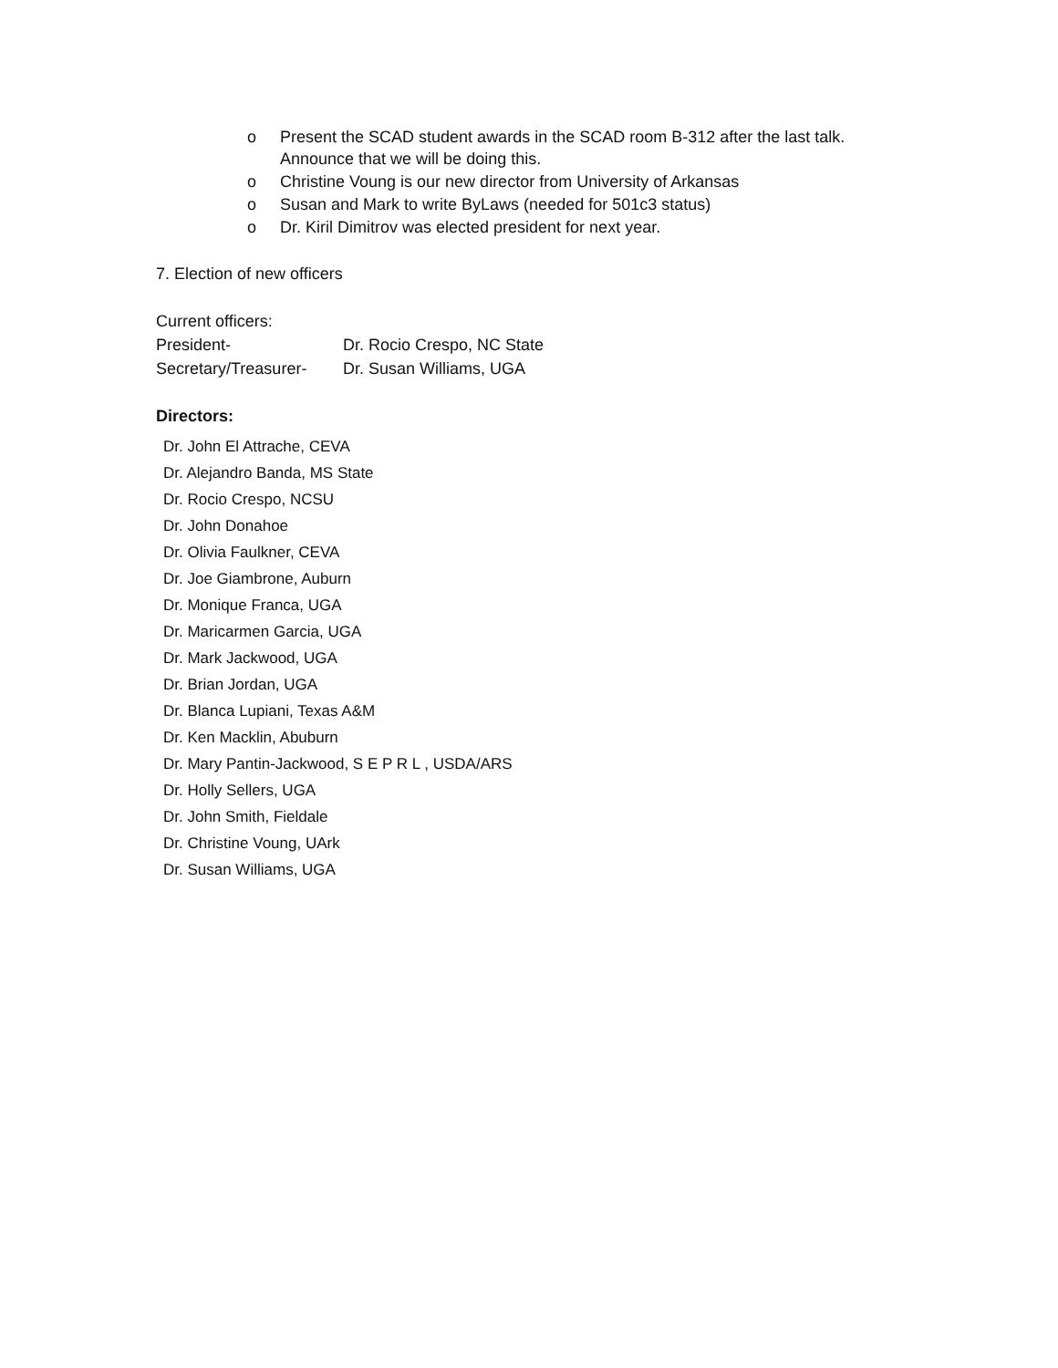o Present the SCAD student awards in the SCAD room B-312 after the last talk. Announce that we will be doing this.
o Christine Voung is our new director from University of Arkansas
o Susan and Mark to write ByLaws (needed for 501c3 status)
o Dr. Kiril Dimitrov was elected president for next year.
7. Election of new officers
Current officers:
| President- | Dr. Rocio Crespo, NC State |
| Secretary/Treasurer- | Dr. Susan Williams, UGA |
Directors:
Dr. John El Attrache, CEVA
Dr. Alejandro Banda, MS State
Dr. Rocio Crespo, NCSU
Dr. John Donahoe
Dr. Olivia Faulkner, CEVA
Dr. Joe Giambrone, Auburn
Dr. Monique Franca, UGA
Dr. Maricarmen Garcia, UGA
Dr. Mark Jackwood, UGA
Dr. Brian Jordan, UGA
Dr. Blanca Lupiani, Texas A&M
Dr. Ken Macklin, Abuburn
Dr. Mary Pantin-Jackwood, S E P R L , USDA/ARS
Dr. Holly Sellers, UGA
Dr. John Smith, Fieldale
Dr. Christine Voung, UArk
Dr. Susan Williams, UGA